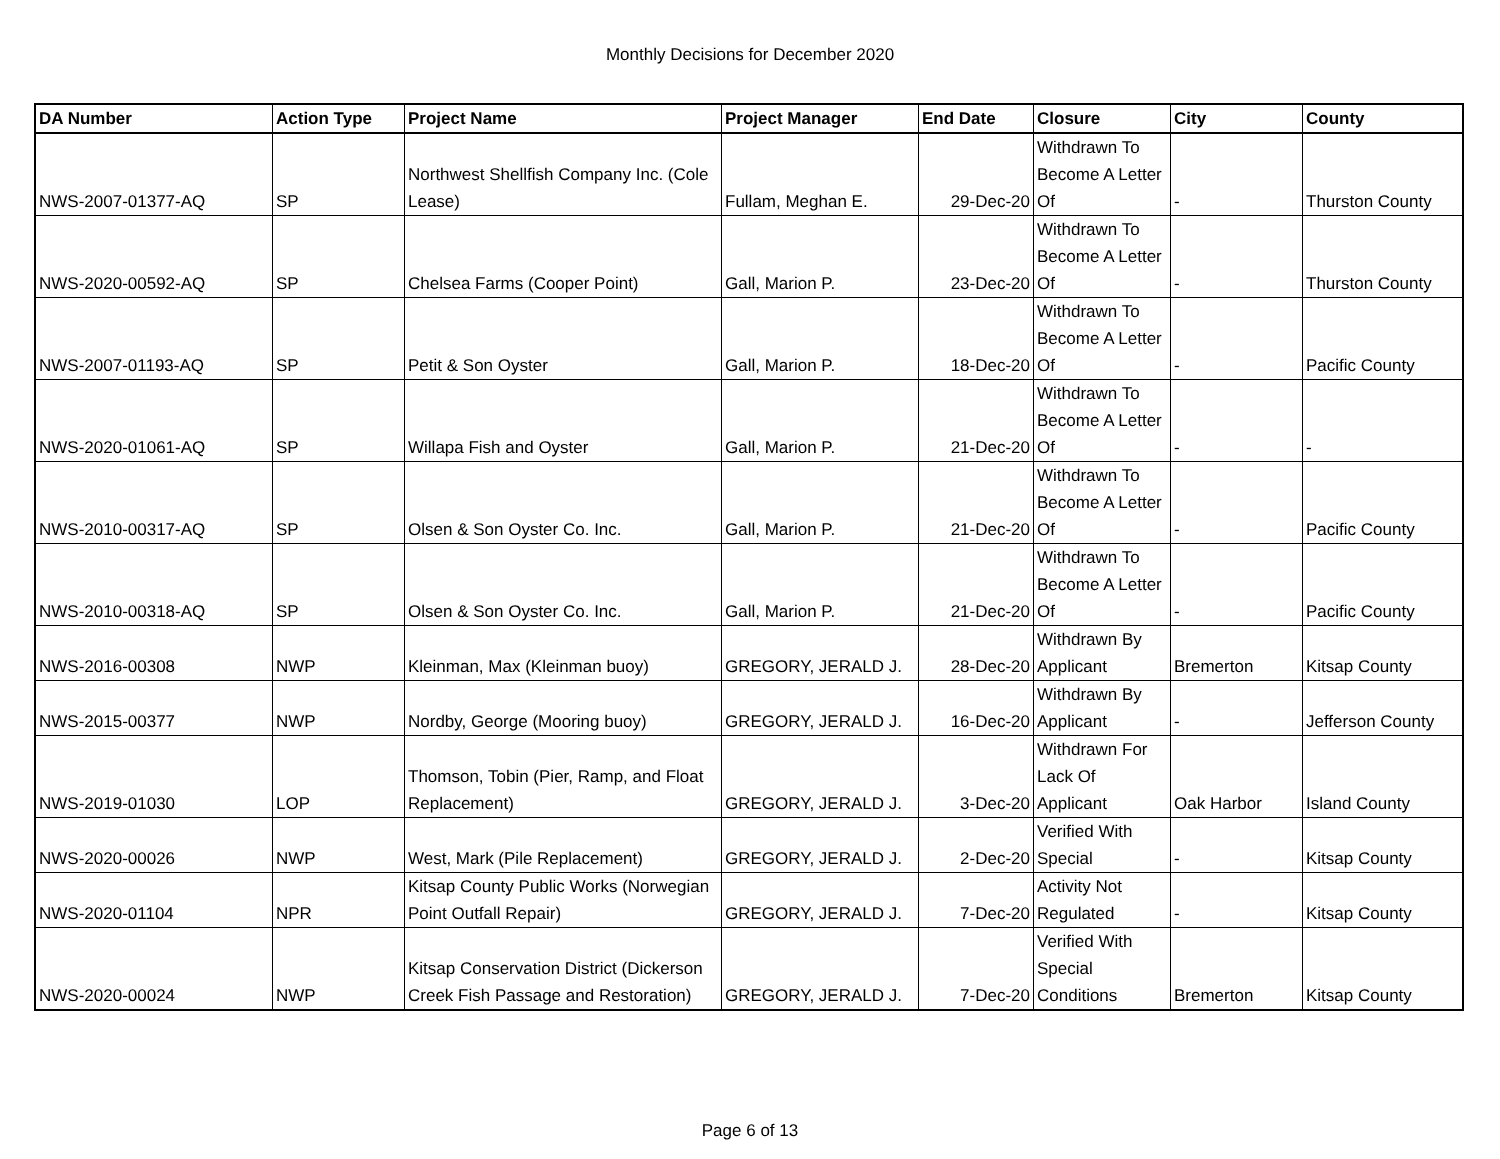Monthly Decisions for December 2020
| DA Number | Action Type | Project Name | Project Manager | End Date | Closure | City | County |
| --- | --- | --- | --- | --- | --- | --- | --- |
| NWS-2007-01377-AQ | SP | Northwest Shellfish Company Inc. (Cole Lease) | Fullam, Meghan E. | 29-Dec-20 | Withdrawn To Become A Letter Of | - | Thurston County |
| NWS-2020-00592-AQ | SP | Chelsea Farms (Cooper Point) | Gall, Marion P. | 23-Dec-20 | Withdrawn To Become A Letter Of | - | Thurston County |
| NWS-2007-01193-AQ | SP | Petit & Son Oyster | Gall, Marion P. | 18-Dec-20 | Withdrawn To Become A Letter Of | - | Pacific County |
| NWS-2020-01061-AQ | SP | Willapa Fish and Oyster | Gall, Marion P. | 21-Dec-20 | Withdrawn To Become A Letter Of | - | - |
| NWS-2010-00317-AQ | SP | Olsen & Son Oyster Co. Inc. | Gall, Marion P. | 21-Dec-20 | Withdrawn To Become A Letter Of | - | Pacific County |
| NWS-2010-00318-AQ | SP | Olsen & Son Oyster Co. Inc. | Gall, Marion P. | 21-Dec-20 | Withdrawn To Become A Letter Of | - | Pacific County |
| NWS-2016-00308 | NWP | Kleinman, Max (Kleinman buoy) | GREGORY, JERALD J. | 28-Dec-20 | Withdrawn By Applicant | Bremerton | Kitsap County |
| NWS-2015-00377 | NWP | Nordby, George (Mooring buoy) | GREGORY, JERALD J. | 16-Dec-20 | Withdrawn By Applicant | - | Jefferson County |
| NWS-2019-01030 | LOP | Thomson, Tobin (Pier, Ramp, and Float Replacement) | GREGORY, JERALD J. | 3-Dec-20 | Withdrawn For Lack Of Applicant | Oak Harbor | Island County |
| NWS-2020-00026 | NWP | West, Mark (Pile Replacement) | GREGORY, JERALD J. | 2-Dec-20 | Verified With Special | - | Kitsap County |
| NWS-2020-01104 | NPR | Kitsap County Public Works (Norwegian Point Outfall Repair) | GREGORY, JERALD J. | 7-Dec-20 | Activity Not Regulated | - | Kitsap County |
| NWS-2020-00024 | NWP | Kitsap Conservation District (Dickerson Creek Fish Passage and Restoration) | GREGORY, JERALD J. | 7-Dec-20 | Verified With Special Conditions | Bremerton | Kitsap County |
Page 6 of 13